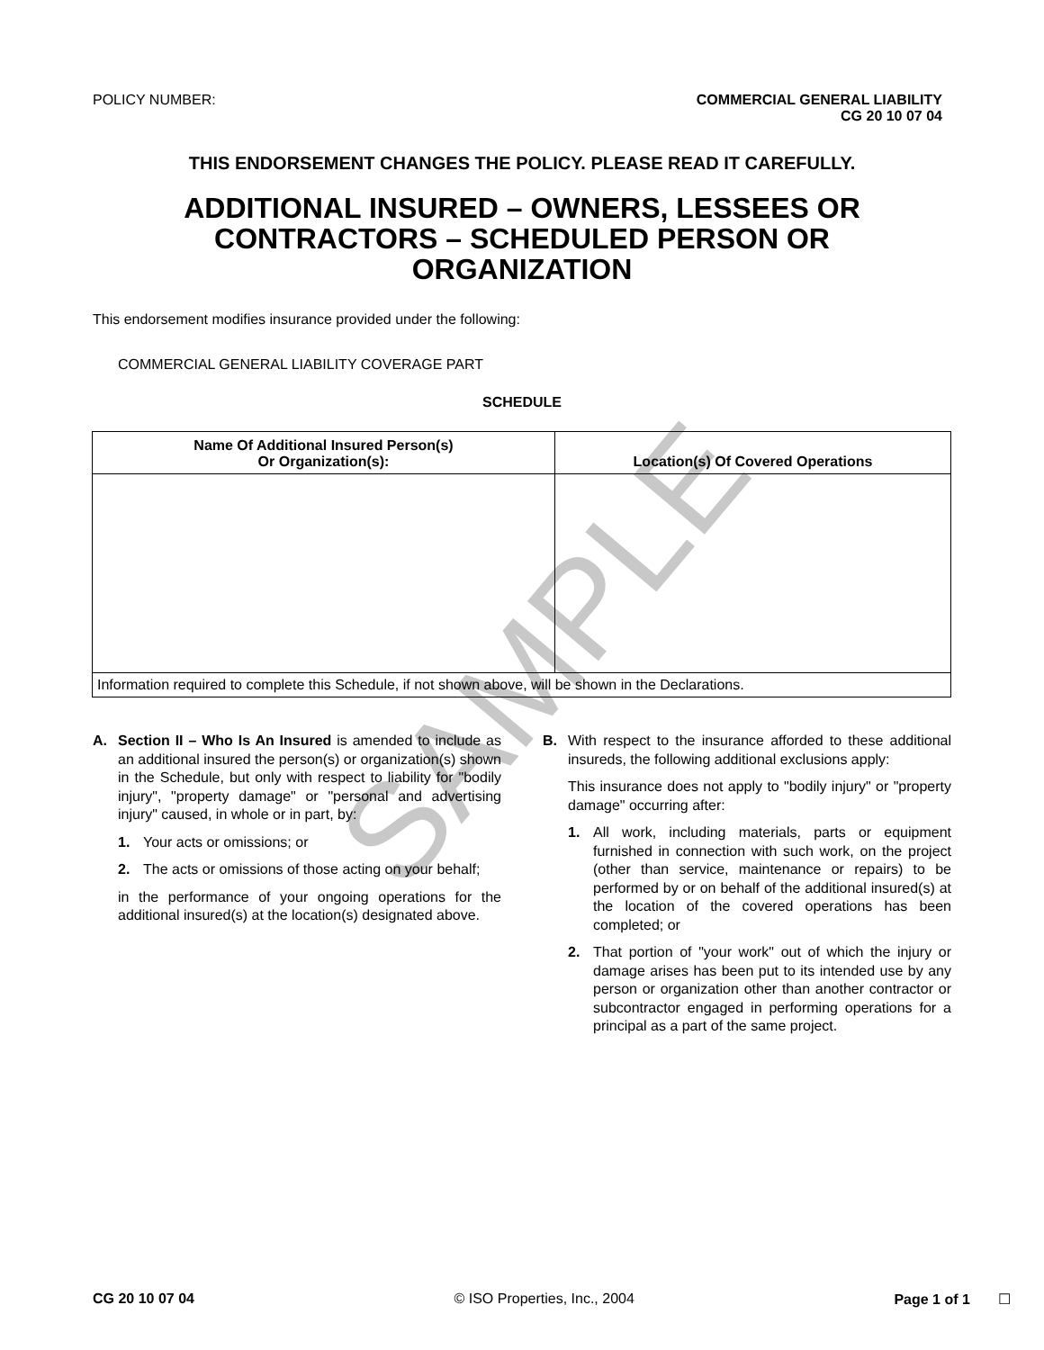SAMPLE
POLICY NUMBER: COMMERCIAL GENERAL LIABILITY
CG 20 10 07 04
THIS ENDORSEMENT CHANGES THE POLICY. PLEASE READ IT CAREFULLY.
ADDITIONAL INSURED – OWNERS, LESSEES OR
CONTRACTORS – SCHEDULED PERSON OR
ORGANIZATION
This endorsement modifies insurance provided under the following:
COMMERCIAL GENERAL LIABILITY COVERAGE PART
SCHEDULE
| Name Of Additional Insured Person(s) Or Organization(s): | Location(s) Of Covered Operations |
| --- | --- |
| Information required to complete this Schedule, if not shown above, will be shown in the Declarations. | |
A. Section II – Who Is An Insured is amended to include as an additional insured the person(s) or organization(s) shown in the Schedule, but only with respect to liability for "bodily injury", "property damage" or "personal and advertising injury" caused, in whole or in part, by:
1. Your acts or omissions; or
2. The acts or omissions of those acting on your behalf;
in the performance of your ongoing operations for the additional insured(s) at the location(s) designated above.
B. With respect to the insurance afforded to these additional insureds, the following additional exclusions apply:
This insurance does not apply to "bodily injury" or "property damage" occurring after:
1. All work, including materials, parts or equipment furnished in connection with such work, on the project (other than service, maintenance or repairs) to be performed by or on behalf of the additional insured(s) at the location of the covered operations has been completed; or
2. That portion of "your work" out of which the injury or damage arises has been put to its intended use by any person or organization other than another contractor or subcontractor engaged in performing operations for a principal as a part of the same project.
CG 20 10 07 04 © ISO Properties, Inc., 2004 Page 1 of 1 ☐